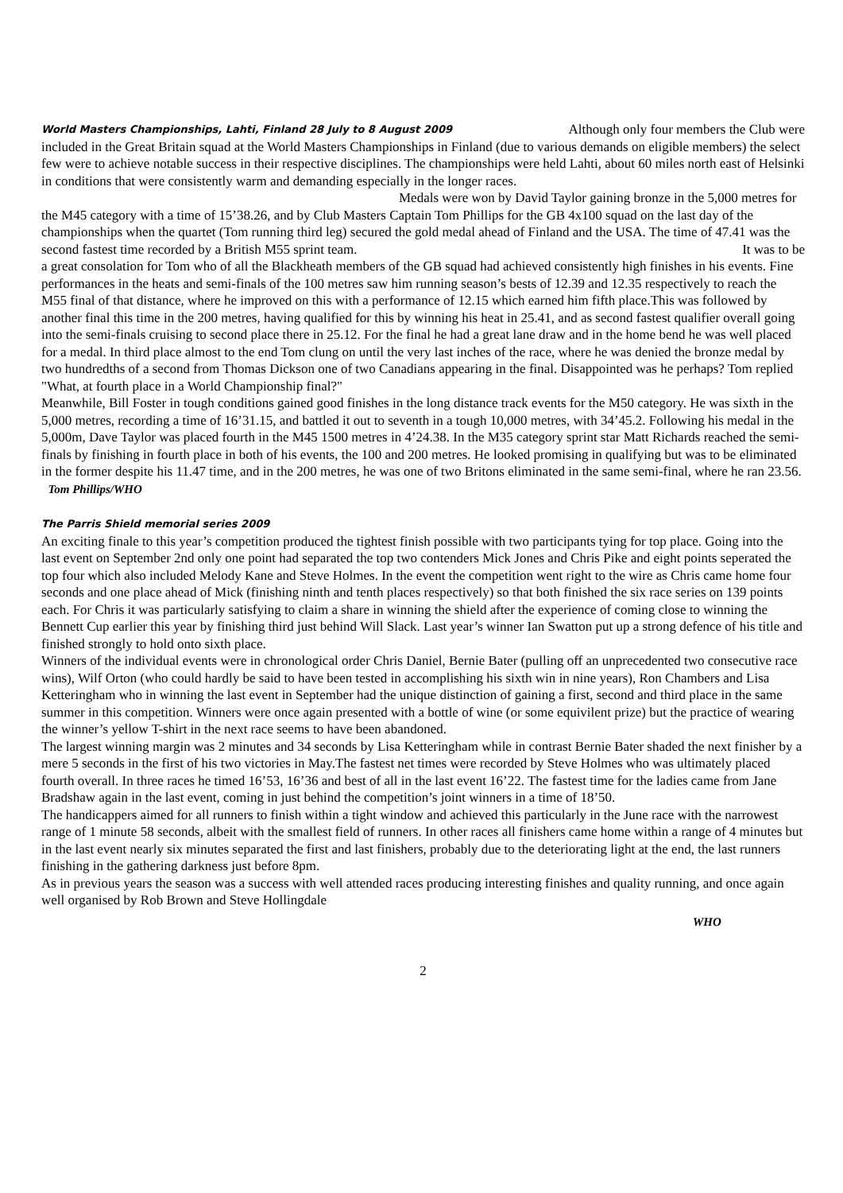World Masters Championships, Lahti, Finland 28 July to 8 August 2009 Although only four members the Club were
included in the Great Britain squad at the World Masters Championships in Finland (due to various demands on eligible members) the select few were to achieve notable success in their respective disciplines. The championships were held Lahti, about 60 miles north east of Helsinki in conditions that were consistently warm and demanding especially in the longer races. Medals were won by David Taylor gaining bronze in the 5,000 metres for the M45 category with a time of 15’38.26, and by Club Masters Captain Tom Phillips for the GB 4x100 squad on the last day of the championships when the quartet (Tom running third leg) secured the gold medal ahead of Finland and the USA. The time of 47.41 was the second fastest time recorded by a British M55 sprint team. It was to be
a great consolation for Tom who of all the Blackheath members of the GB squad had achieved consistently high finishes in his events. Fine performances in the heats and semi-finals of the 100 metres saw him running season’s bests of 12.39 and 12.35 respectively to reach the M55 final of that distance, where he improved on this with a performance of 12.15 which earned him fifth place.This was followed by another final this time in the 200 metres, having qualified for this by winning his heat in 25.41, and as second fastest qualifier overall going into the semi-finals cruising to second place there in 25.12. For the final he had a great lane draw and in the home bend he was well placed for a medal. In third place almost to the end Tom clung on until the very last inches of the race, where he was denied the bronze medal by two hundredths of a second from Thomas Dickson one of two Canadians appearing in the final. Disappointed was he perhaps? Tom replied "What, at fourth place in a World Championship final?"
Meanwhile, Bill Foster in tough conditions gained good finishes in the long distance track events for the M50 category. He was sixth in the 5,000 metres, recording a time of 16’31.15, and battled it out to seventh in a tough 10,000 metres, with 34’45.2. Following his medal in the 5,000m, Dave Taylor was placed fourth in the M45 1500 metres in 4’24.38. In the M35 category sprint star Matt Richards reached the semi-finals by finishing in fourth place in both of his events, the 100 and 200 metres. He looked promising in qualifying but was to be eliminated in the former despite his 11.47 time, and in the 200 metres, he was one of two Britons eliminated in the same semi-final, where he ran 23.56. Tom Phillips/WHO
The Parris Shield memorial series 2009
An exciting finale to this year’s competition produced the tightest finish possible with two participants tying for top place. Going into the last event on September 2nd only one point had separated the top two contenders Mick Jones and Chris Pike and eight points seperated the top four which also included Melody Kane and Steve Holmes. In the event the competition went right to the wire as Chris came home four seconds and one place ahead of Mick (finishing ninth and tenth places respectively) so that both finished the six race series on 139 points each. For Chris it was particularly satisfying to claim a share in winning the shield after the experience of coming close to winning the Bennett Cup earlier this year by finishing third just behind Will Slack. Last year’s winner Ian Swatton put up a strong defence of his title and finished strongly to hold onto sixth place.
Winners of the individual events were in chronological order Chris Daniel, Bernie Bater (pulling off an unprecedented two consecutive race wins), Wilf Orton (who could hardly be said to have been tested in accomplishing his sixth win in nine years), Ron Chambers and Lisa Ketteringham who in winning the last event in September had the unique distinction of gaining a first, second and third place in the same summer in this competition. Winners were once again presented with a bottle of wine (or some equivilent prize) but the practice of wearing the winner’s yellow T-shirt in the next race seems to have been abandoned.
The largest winning margin was 2 minutes and 34 seconds by Lisa Ketteringham while in contrast Bernie Bater shaded the next finisher by a mere 5 seconds in the first of his two victories in May.The fastest net times were recorded by Steve Holmes who was ultimately placed fourth overall. In three races he timed 16’53, 16’36 and best of all in the last event 16’22. The fastest time for the ladies came from Jane Bradshaw again in the last event, coming in just behind the competition’s joint winners in a time of 18’50.
The handicappers aimed for all runners to finish within a tight window and achieved this particularly in the June race with the narrowest range of 1 minute 58 seconds, albeit with the smallest field of runners. In other races all finishers came home within a range of 4 minutes but in the last event nearly six minutes separated the first and last finishers, probably due to the deteriorating light at the end, the last runners finishing in the gathering darkness just before 8pm.
As in previous years the season was a success with well attended races producing interesting finishes and quality running, and once again well organised by Rob Brown and Steve Hollingdale
WHO
2